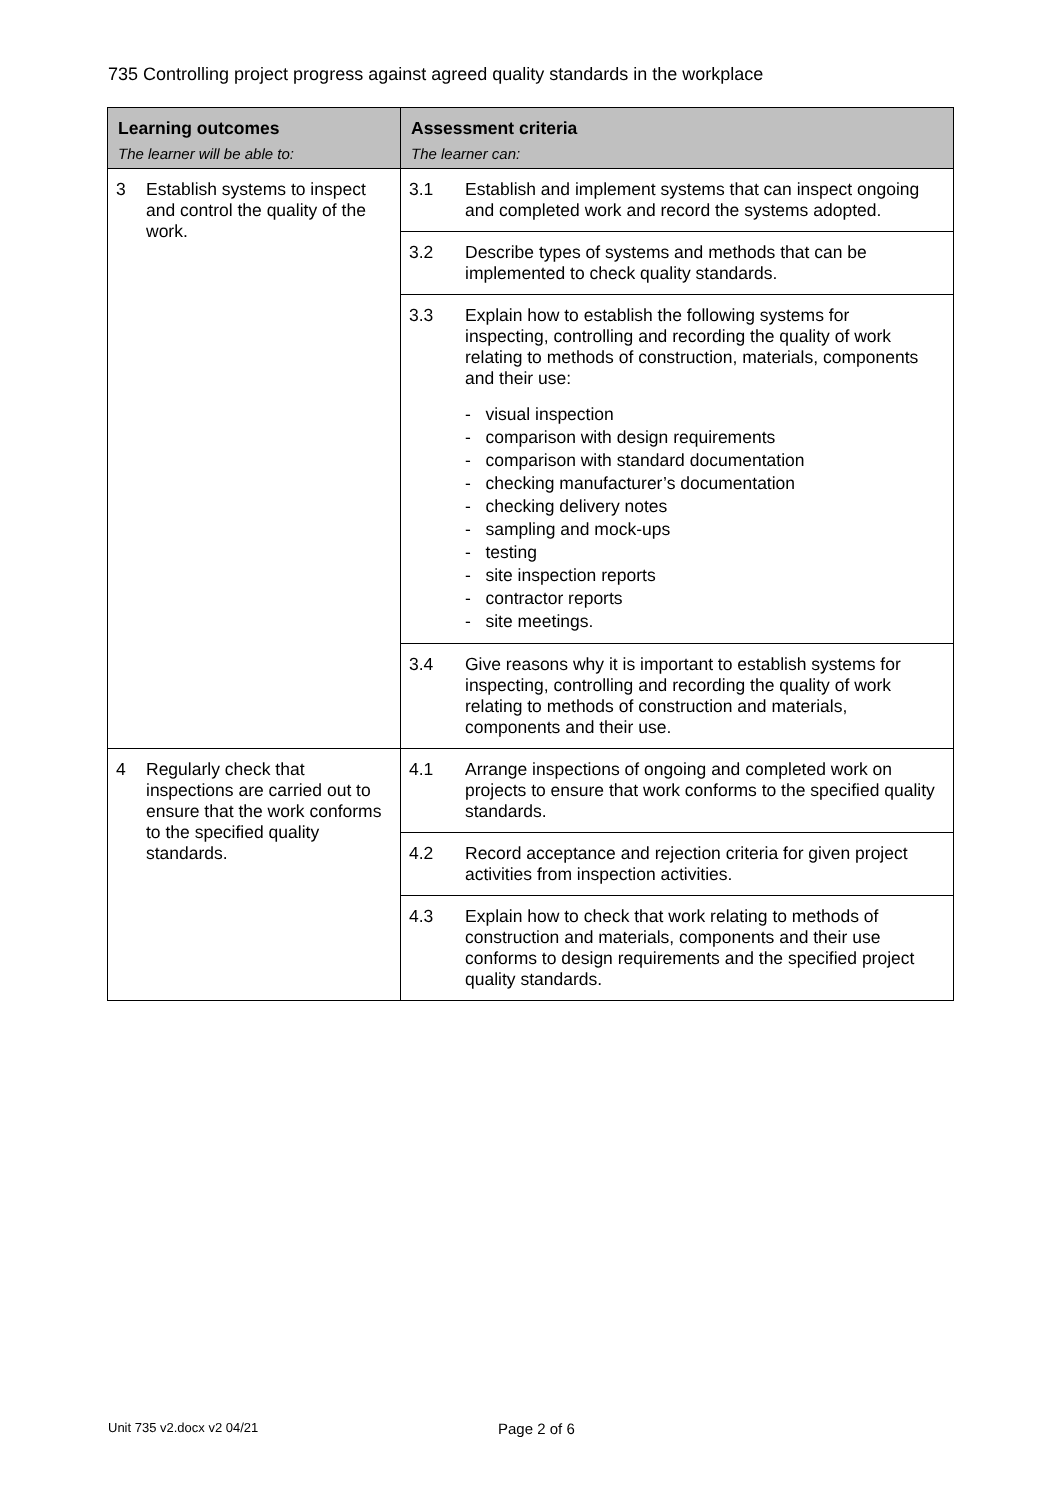735 Controlling project progress against agreed quality standards in the workplace
| Learning outcomes The learner will be able to: | Assessment criteria The learner can: |
| --- | --- |
| 3 Establish systems to inspect and control the quality of the work. | 3.1 Establish and implement systems that can inspect ongoing and completed work and record the systems adopted. |
| | 3.2 Describe types of systems and methods that can be implemented to check quality standards. |
| | 3.3 Explain how to establish the following systems for inspecting, controlling and recording the quality of work relating to methods of construction, materials, components and their use: - visual inspection - comparison with design requirements - comparison with standard documentation - checking manufacturer’s documentation - checking delivery notes - sampling and mock-ups - testing - site inspection reports - contractor reports - site meetings. |
| | 3.4 Give reasons why it is important to establish systems for inspecting, controlling and recording the quality of work relating to methods of construction and materials, components and their use. |
| 4 Regularly check that inspections are carried out to ensure that the work conforms to the specified quality standards. | 4.1 Arrange inspections of ongoing and completed work on projects to ensure that work conforms to the specified quality standards. |
| | 4.2 Record acceptance and rejection criteria for given project activities from inspection activities. |
| | 4.3 Explain how to check that work relating to methods of construction and materials, components and their use conforms to design requirements and the specified project quality standards. |
Unit 735 v2.docx v2 04/21 Page 2 of 6